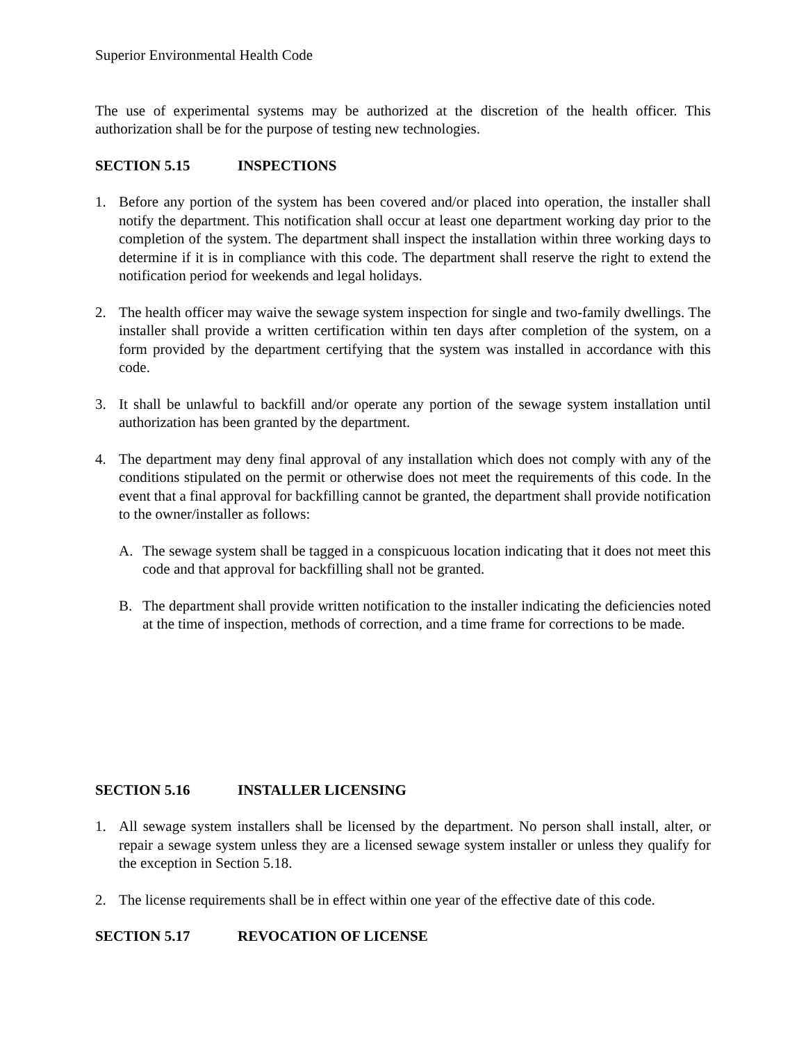Superior Environmental Health Code
The use of experimental systems may be authorized at the discretion of the health officer. This authorization shall be for the purpose of testing new technologies.
SECTION 5.15 INSPECTIONS
1. Before any portion of the system has been covered and/or placed into operation, the installer shall notify the department. This notification shall occur at least one department working day prior to the completion of the system. The department shall inspect the installation within three working days to determine if it is in compliance with this code. The department shall reserve the right to extend the notification period for weekends and legal holidays.
2. The health officer may waive the sewage system inspection for single and two-family dwellings. The installer shall provide a written certification within ten days after completion of the system, on a form provided by the department certifying that the system was installed in accordance with this code.
3. It shall be unlawful to backfill and/or operate any portion of the sewage system installation until authorization has been granted by the department.
4. The department may deny final approval of any installation which does not comply with any of the conditions stipulated on the permit or otherwise does not meet the requirements of this code. In the event that a final approval for backfilling cannot be granted, the department shall provide notification to the owner/installer as follows:
A. The sewage system shall be tagged in a conspicuous location indicating that it does not meet this code and that approval for backfilling shall not be granted.
B. The department shall provide written notification to the installer indicating the deficiencies noted at the time of inspection, methods of correction, and a time frame for corrections to be made.
SECTION 5.16 INSTALLER LICENSING
1. All sewage system installers shall be licensed by the department. No person shall install, alter, or repair a sewage system unless they are a licensed sewage system installer or unless they qualify for the exception in Section 5.18.
2. The license requirements shall be in effect within one year of the effective date of this code.
SECTION 5.17 REVOCATION OF LICENSE